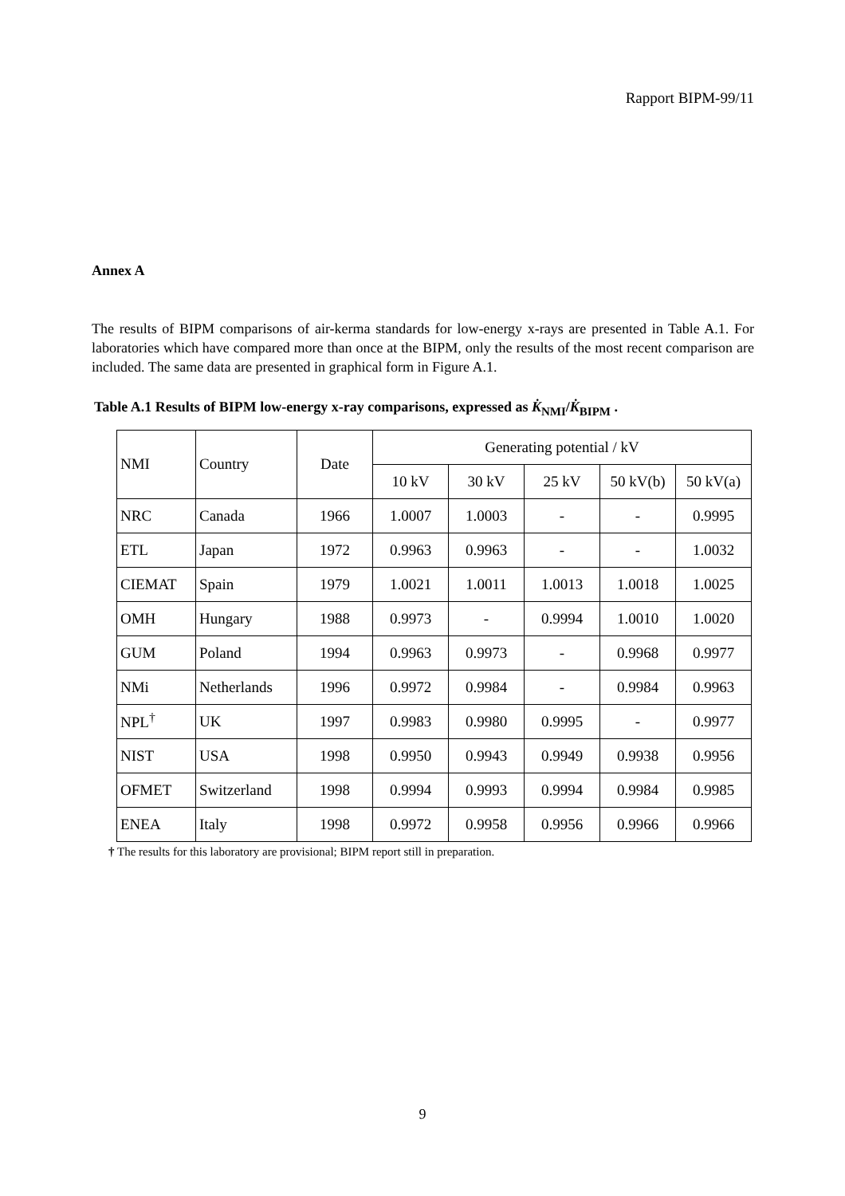Rapport BIPM-99/11
Annex A
The results of BIPM comparisons of air-kerma standards for low-energy x-rays are presented in Table A.1. For laboratories which have compared more than once at the BIPM, only the results of the most recent comparison are included. The same data are presented in graphical form in Figure A.1.
Table A.1 Results of BIPM low-energy x-ray comparisons, expressed as K̇<sub>NMI</sub>/K̇<sub>BIPM</sub> .
| NMI | Country | Date | Generating potential / kV | | | | |
| --- | --- | --- | --- | --- | --- | --- | --- |
| | | | 10 kV | 30 kV | 25 kV | 50 kV(b) | 50 kV(a) |
| NRC | Canada | 1966 | 1.0007 | 1.0003 | - | - | 0.9995 |
| ETL | Japan | 1972 | 0.9963 | 0.9963 | - | - | 1.0032 |
| CIEMAT | Spain | 1979 | 1.0021 | 1.0011 | 1.0013 | 1.0018 | 1.0025 |
| OMH | Hungary | 1988 | 0.9973 | - | 0.9994 | 1.0010 | 1.0020 |
| GUM | Poland | 1994 | 0.9963 | 0.9973 | - | 0.9968 | 0.9977 |
| NMi | Netherlands | 1996 | 0.9972 | 0.9984 | - | 0.9984 | 0.9963 |
| NPL<sup>†</sup> | UK | 1997 | 0.9983 | 0.9980 | 0.9995 | - | 0.9977 |
| NIST | USA | 1998 | 0.9950 | 0.9943 | 0.9949 | 0.9938 | 0.9956 |
| OFMET | Switzerland | 1998 | 0.9994 | 0.9993 | 0.9994 | 0.9984 | 0.9985 |
| ENEA | Italy | 1998 | 0.9972 | 0.9958 | 0.9956 | 0.9966 | 0.9966 |
† The results for this laboratory are provisional; BIPM report still in preparation.
9